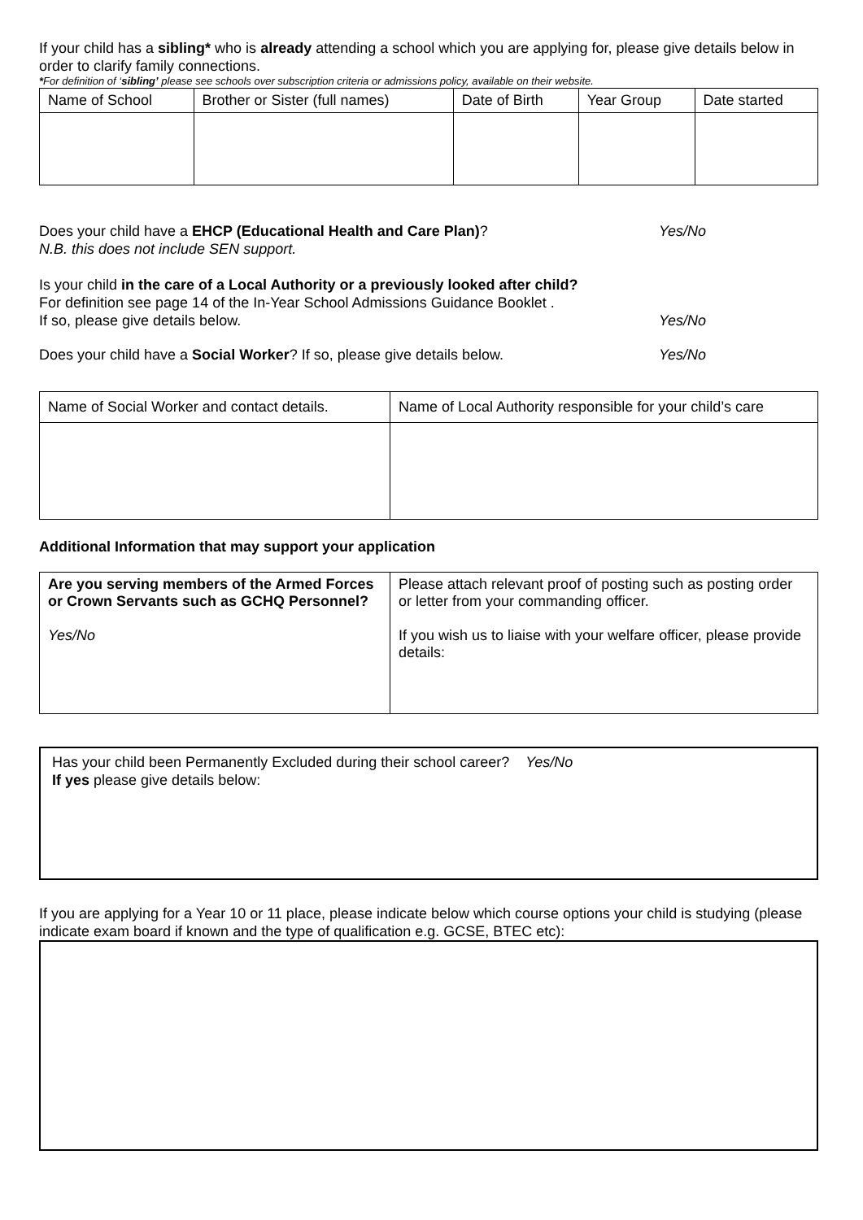If your child has a sibling* who is already attending a school which you are applying for, please give details below in order to clarify family connections.
*For definition of ‘sibling’ please see schools over subscription criteria or admissions policy, available on their website.
| Name of School | Brother or Sister (full names) | Date of Birth | Year Group | Date started |
| --- | --- | --- | --- | --- |
Does your child have a EHCP (Educational Health and Care Plan)?
Yes/No
N.B. this does not include SEN support.
Is your child in the care of a Local Authority or a previously looked after child?
For definition see page 14 of the In-Year School Admissions Guidance Booklet .
If so, please give details below.
Yes/No
Does your child have a Social Worker? If so, please give details below.
Yes/No
| Name of Social Worker and contact details. | Name of Local Authority responsible for your child’s care |
Additional Information that may support your application
| Are you serving members of the Armed Forces or Crown Servants such as GCHQ Personnel? Yes/No | Please attach relevant proof of posting such as posting order or letter from your commanding officer. If you wish us to liaise with your welfare officer, please provide details: |
Has your child been Permanently Excluded during their school career? Yes/No
If yes please give details below:
If you are applying for a Year 10 or 11 place, please indicate below which course options your child is studying (please indicate exam board if known and the type of qualification e.g. GCSE, BTEC etc):